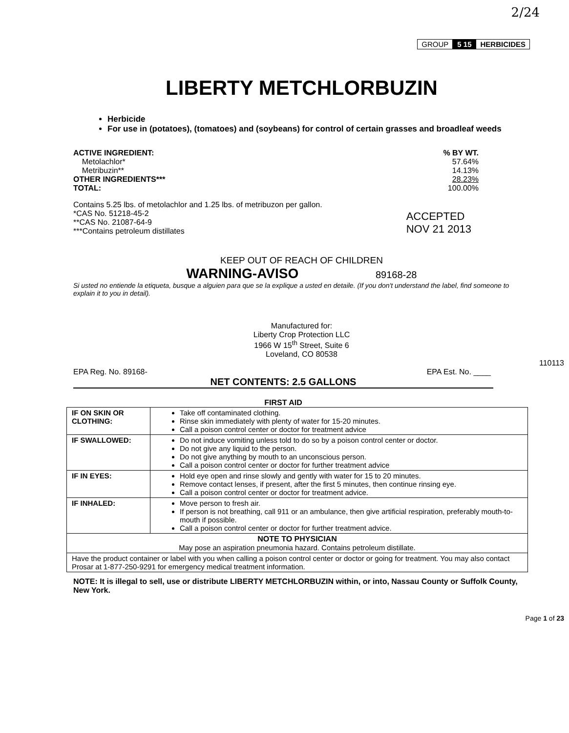2/24
GROUP 5 15 HERBICIDES
LIBERTY METCHLORBUZIN
Herbicide
For use in (potatoes), (tomatoes) and (soybeans) for control of certain grasses and broadleaf weeds
| ACTIVE INGREDIENT: | % BY WT. |
| Metolachlor* | 57.64% |
| Metribuzin** | 14.13% |
| OTHER INGREDIENTS*** | 28.23% |
| TOTAL: | 100.00% |
Contains 5.25 lbs. of metolachlor and 1.25 lbs. of metribuzon per gallon.
*CAS No. 51218-45-2
**CAS No. 21087-64-9
***Contains petroleum distillates
ACCEPTED
NOV 21 2013
KEEP OUT OF REACH OF CHILDREN
WARNING-AVISO 89168-28
Si usted no entiende la etiqueta, busque a alguien para que se la explique a usted en detaile. (If you don't understand the label, find someone to explain it to you in detail).
Manufactured for:
Liberty Crop Protection LLC
1966 W 15<sup>th</sup> Street, Suite 6
Loveland, CO 80538
110113
EPA Reg. No. 89168- EPA Est. No. ____
NET CONTENTS: 2.5 GALLONS
FIRST AID
| IF ON SKIN OR CLOTHING: | Take off contaminated clothing. Rinse skin immediately with plenty of water for 15-20 minutes. Call a poison control center or doctor for treatment advice |
| IF SWALLOWED: | Do not induce vomiting unless told to do so by a poison control center or doctor. Do not give any liquid to the person. Do not give anything by mouth to an unconscious person. Call a poison control center or doctor for further treatment advice |
| IF IN EYES: | Hold eye open and rinse slowly and gently with water for 15 to 20 minutes. Remove contact lenses, if present, after the first 5 minutes, then continue rinsing eye. Call a poison control center or doctor for treatment advice. |
| IF INHALED: | Move person to fresh air. If person is not breathing, call 911 or an ambulance, then give artificial respiration, preferably mouth-to-mouth if possible. Call a poison control center or doctor for further treatment advice. |
| NOTE TO PHYSICIAN May pose an aspiration pneumonia hazard. Contains petroleum distillate. | |
| Have the product container or label with you when calling a poison control center or doctor or going for treatment. You may also contact Prosar at 1-877-250-9291 for emergency medical treatment information. | |
NOTE: It is illegal to sell, use or distribute LIBERTY METCHLORBUZIN within, or into, Nassau County or Suffolk County, New York.
Page 1 of 23